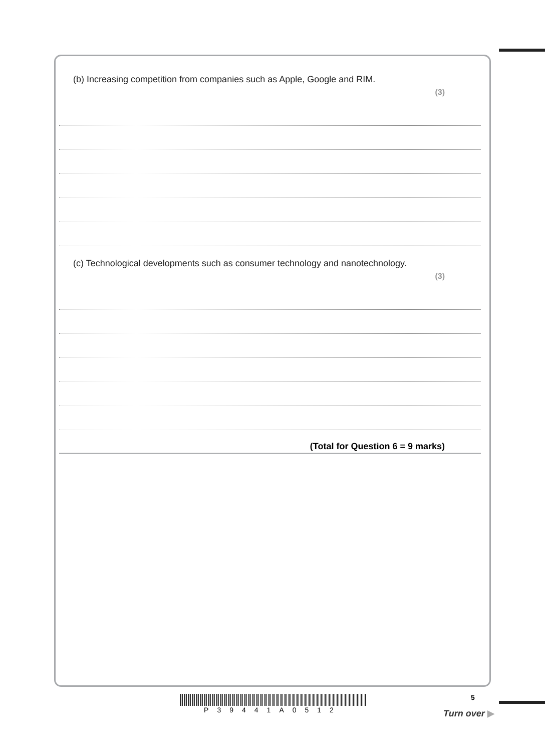(b) Increasing competition from companies such as Apple, Google and RIM.
(3)
(c) Technological developments such as consumer technology and nanotechnology.
(3)
(Total for Question 6 = 9 marks)
P39441A0512 5
Turn over ▶